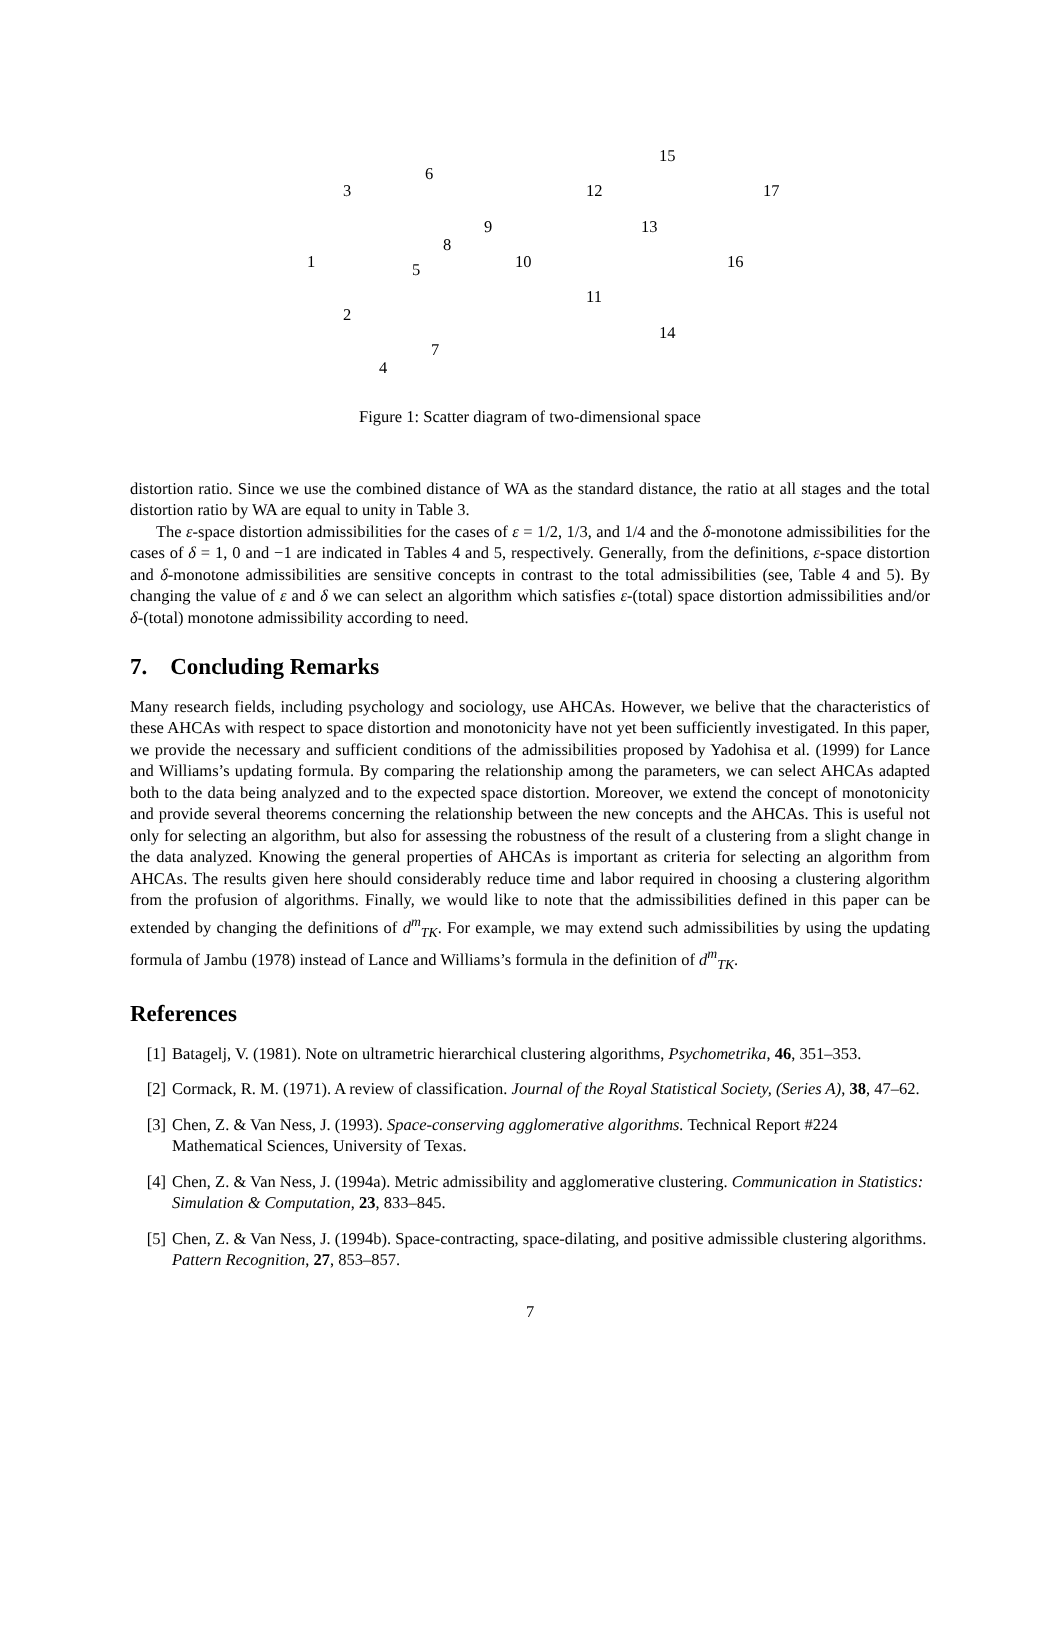15
6
3 12 17
9 13
8
1 10 16 5
11
2
14
7
4
Figure 1: Scatter diagram of two-dimensional space
distortion ratio. Since we use the combined distance of WA as the standard distance, the ratio at all stages and the total distortion ratio by WA are equal to unity in Table 3.
The ε-space distortion admissibilities for the cases of ε = 1/2, 1/3, and 1/4 and the δ-monotone admissibilities for the cases of δ = 1, 0 and −1 are indicated in Tables 4 and 5, respectively. Generally, from the definitions, ε-space distortion and δ-monotone admissibilities are sensitive concepts in contrast to the total admissibilities (see, Table 4 and 5). By changing the value of ε and δ we can select an algorithm which satisfies ε-(total) space distortion admissibilities and/or δ-(total) monotone admissibility according to need.
7. Concluding Remarks
Many research fields, including psychology and sociology, use AHCAs. However, we belive that the characteristics of these AHCAs with respect to space distortion and monotonicity have not yet been sufficiently investigated. In this paper, we provide the necessary and sufficient conditions of the admissibilities proposed by Yadohisa et al. (1999) for Lance and Williams’s updating formula. By comparing the relationship among the parameters, we can select AHCAs adapted both to the data being analyzed and to the expected space distortion. Moreover, we extend the concept of monotonicity and provide several theorems concerning the relationship between the new concepts and the AHCAs. This is useful not only for selecting an algorithm, but also for assessing the robustness of the result of a clustering from a slight change in the data analyzed. Knowing the general properties of AHCAs is important as criteria for selecting an algorithm from AHCAs. The results given here should considerably reduce time and labor required in choosing a clustering algorithm from the profusion of algorithms. Finally, we would like to note that the admissibilities defined in this paper can be extended by changing the definitions of d<sup>m</sup><sub>TK</sub>. For example, we may extend such admissibilities by using the updating formula of Jambu (1978) instead of Lance and Williams’s formula in the definition of d<sup>m</sup><sub>TK</sub>.
References
[1] Batagelj, V. (1981). Note on ultrametric hierarchical clustering algorithms, Psychometrika, 46, 351–353.
[2] Cormack, R. M. (1971). A review of classification. Journal of the Royal Statistical Society, (Series A), 38, 47–62.
[3] Chen, Z. & Van Ness, J. (1993). Space-conserving agglomerative algorithms. Technical Report #224 Mathematical Sciences, University of Texas.
[4] Chen, Z. & Van Ness, J. (1994a). Metric admissibility and agglomerative clustering. Communication in Statistics: Simulation & Computation, 23, 833–845.
[5] Chen, Z. & Van Ness, J. (1994b). Space-contracting, space-dilating, and positive admissible clustering algorithms. Pattern Recognition, 27, 853–857.
7